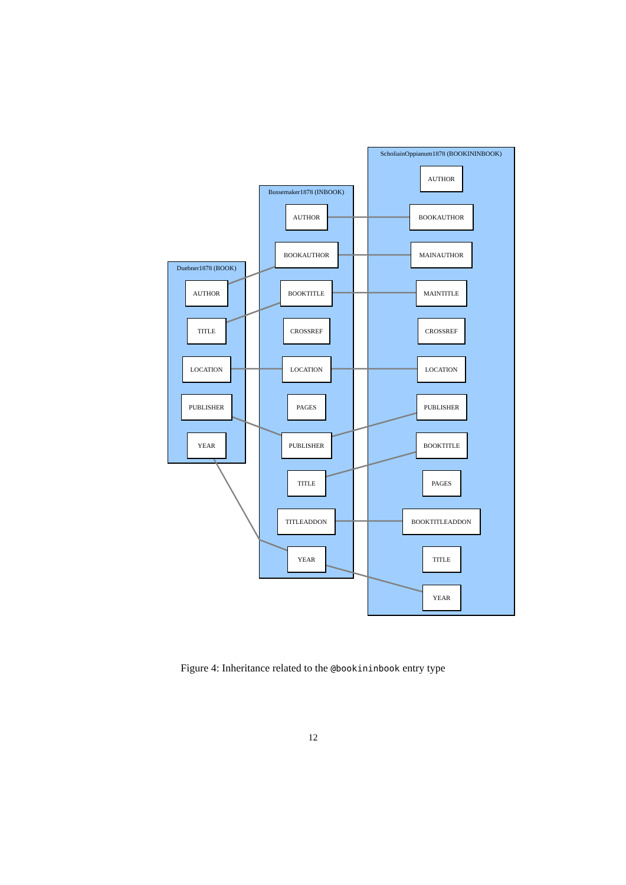Duebner1878 (BOOK)
Bussemaker1878 (INBOOK)
ScholiainOppianum1878 (BOOKININBOOK)
AUTHOR
BOOKAUTHOR
MAINAUTHOR
MAINTITLE
CROSSREF
LOCATION
PUBLISHER
BOOKTITLE
PAGES
BOOKTITLEADDON
TITLE
YEAR
AUTHOR
BOOKAUTHOR
BOOKTITLE
CROSSREF
LOCATION
PAGES
PUBLISHER
TITLE
TITLEADDON
YEAR
AUTHOR
TITLE
LOCATION
PUBLISHER
YEAR
Figure 4: Inheritance related to the @bookininbook entry type
12